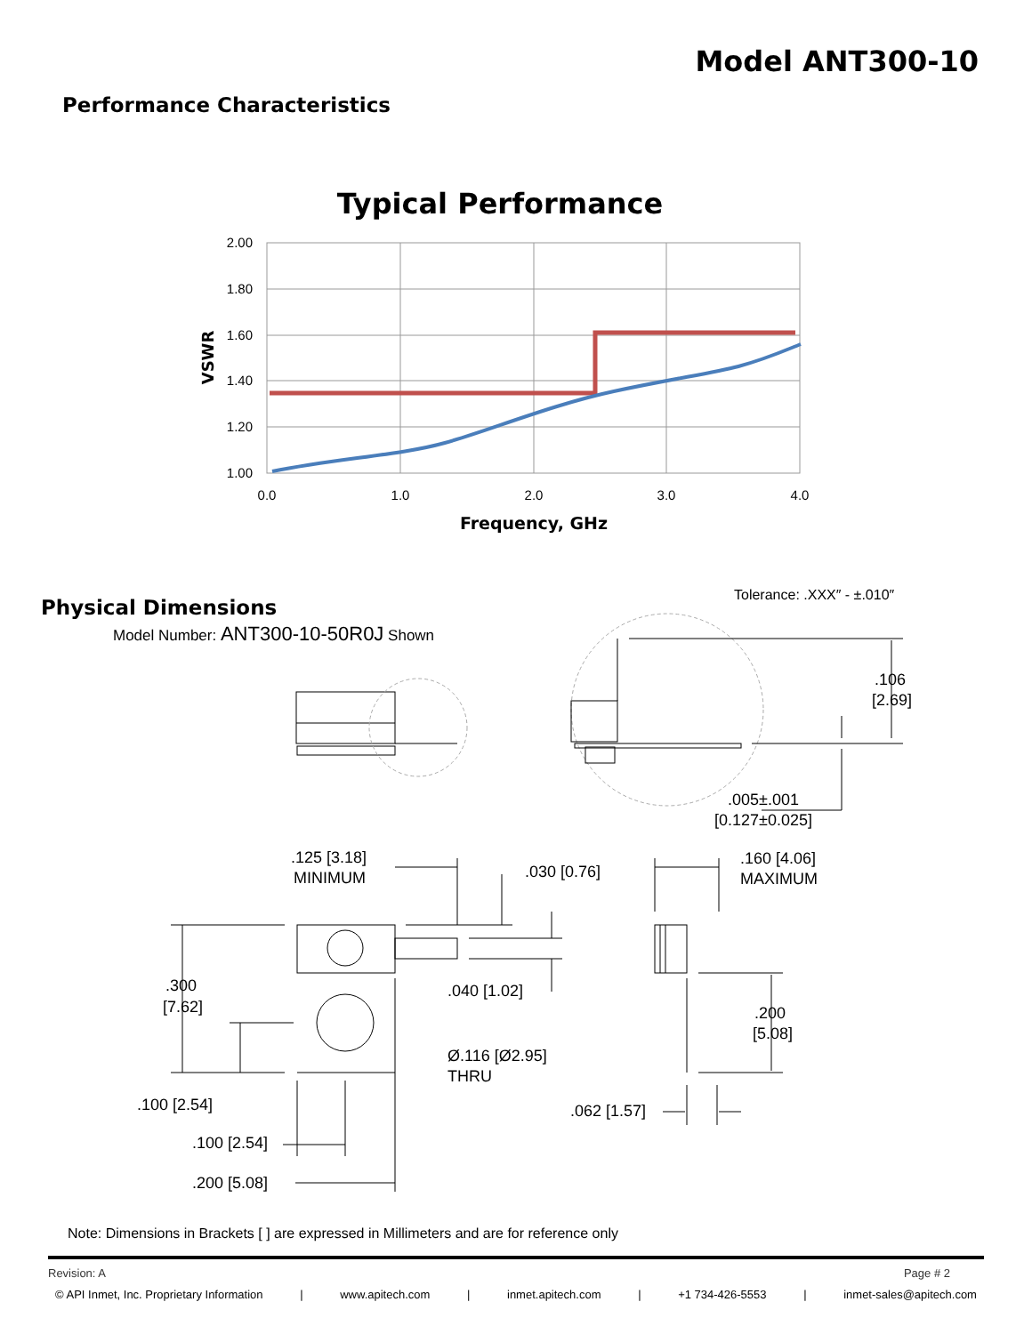Model ANT300-10
Performance Characteristics
Typical Performance
2.00
1.80
1.60
1.40
1.20
1.00
0.0
1.0
2.0
3.0
4.0
Frequency, GHz
VSWR
.106
[2.69]
.005±.001
[0.127±0.025]
.125 [3.18]
MINIMUM
.030 [0.76]
.160 [4.06]
MAXIMUM
.300
[7.62]
.040 [1.02]
.200
[5.08]
Ø.116 [Ø2.95]
THRU
.100 [2.54]
.062 [1.57]
.100 [2.54]
.200 [5.08]
Physical Dimensions
Model Number: ANT300-10-50R0J Shown
Tolerance: .XXX″ - ±.010″
Note: Dimensions in Brackets [ ] are expressed in Millimeters and are for reference only
Revision: A Page # 2
© API Inmet, Inc. Proprietary Information | www.apitech.com | inmet.apitech.com | +1 734-426-5553 | inmet-sales@apitech.com